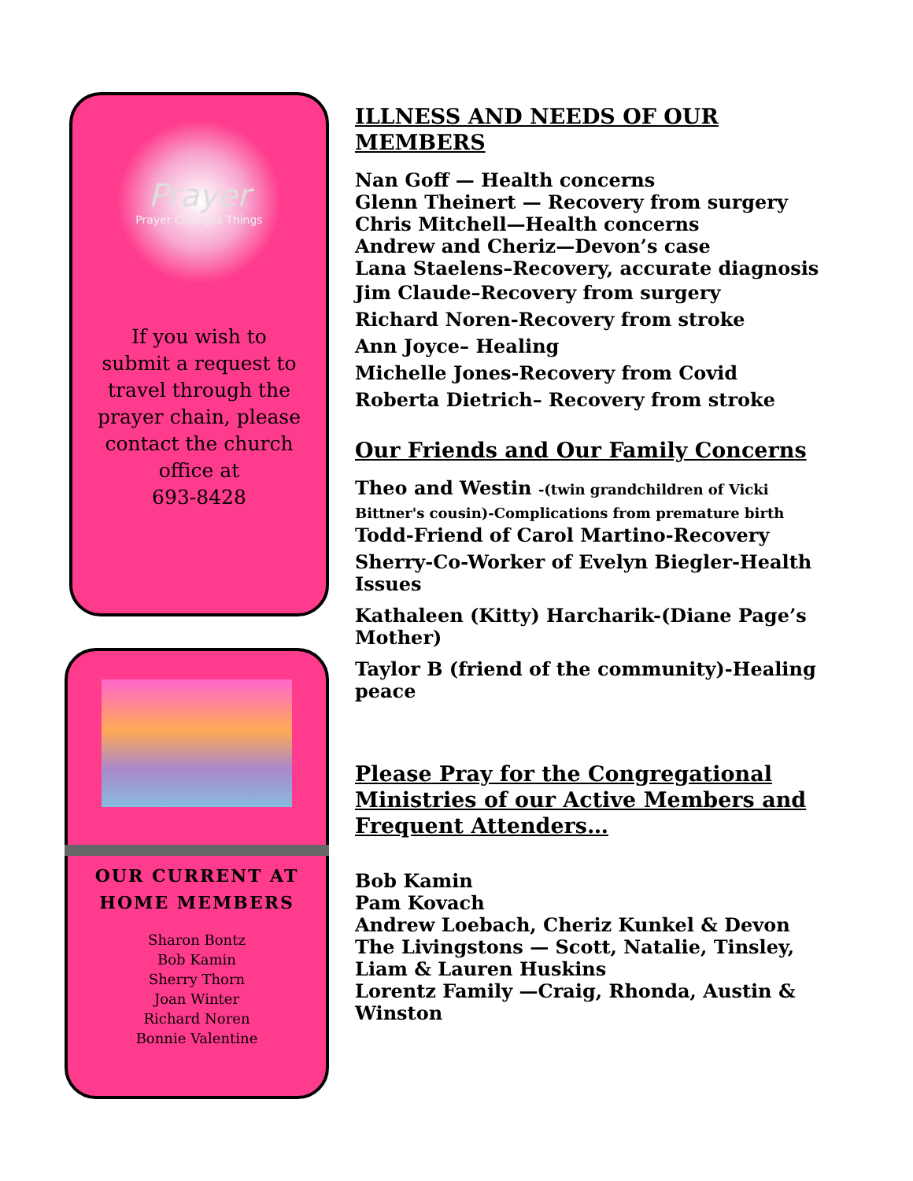Prayer
Prayer Changes Things
If you wish to submit a request to travel through the prayer chain, please contact the church office at
693-8428
OUR CURRENT AT
HOME MEMBERS
Sharon Bontz
Bob Kamin
Sherry Thorn
Joan Winter
Richard Noren
Bonnie Valentine
ILLNESS AND NEEDS OF OUR MEMBERS
Nan Goff — Health concerns
Glenn Theinert — Recovery from surgery
Chris Mitchell—Health concerns
Andrew and Cheriz—Devon’s case
Lana Staelens–Recovery, accurate diagnosis
Jim Claude–Recovery from surgery
Richard Noren-Recovery from stroke
Ann Joyce– Healing
Michelle Jones-Recovery from Covid
Roberta Dietrich– Recovery from stroke
Our Friends and Our Family Concerns
Theo and Westin -(twin grandchildren of Vicki Bittner's cousin)-Complications from premature birth
Todd-Friend of Carol Martino-Recovery
Sherry-Co-Worker of Evelyn Biegler-Health Issues
Kathaleen (Kitty) Harcharik-(Diane Page’s Mother)
Taylor B (friend of the community)-Healing peace
Please Pray for the Congregational Ministries of our Active Members and Frequent Attenders…
Bob Kamin
Pam Kovach
Andrew Loebach, Cheriz Kunkel & Devon
The Livingstons — Scott, Natalie, Tinsley, Liam & Lauren Huskins
Lorentz Family —Craig, Rhonda, Austin & Winston